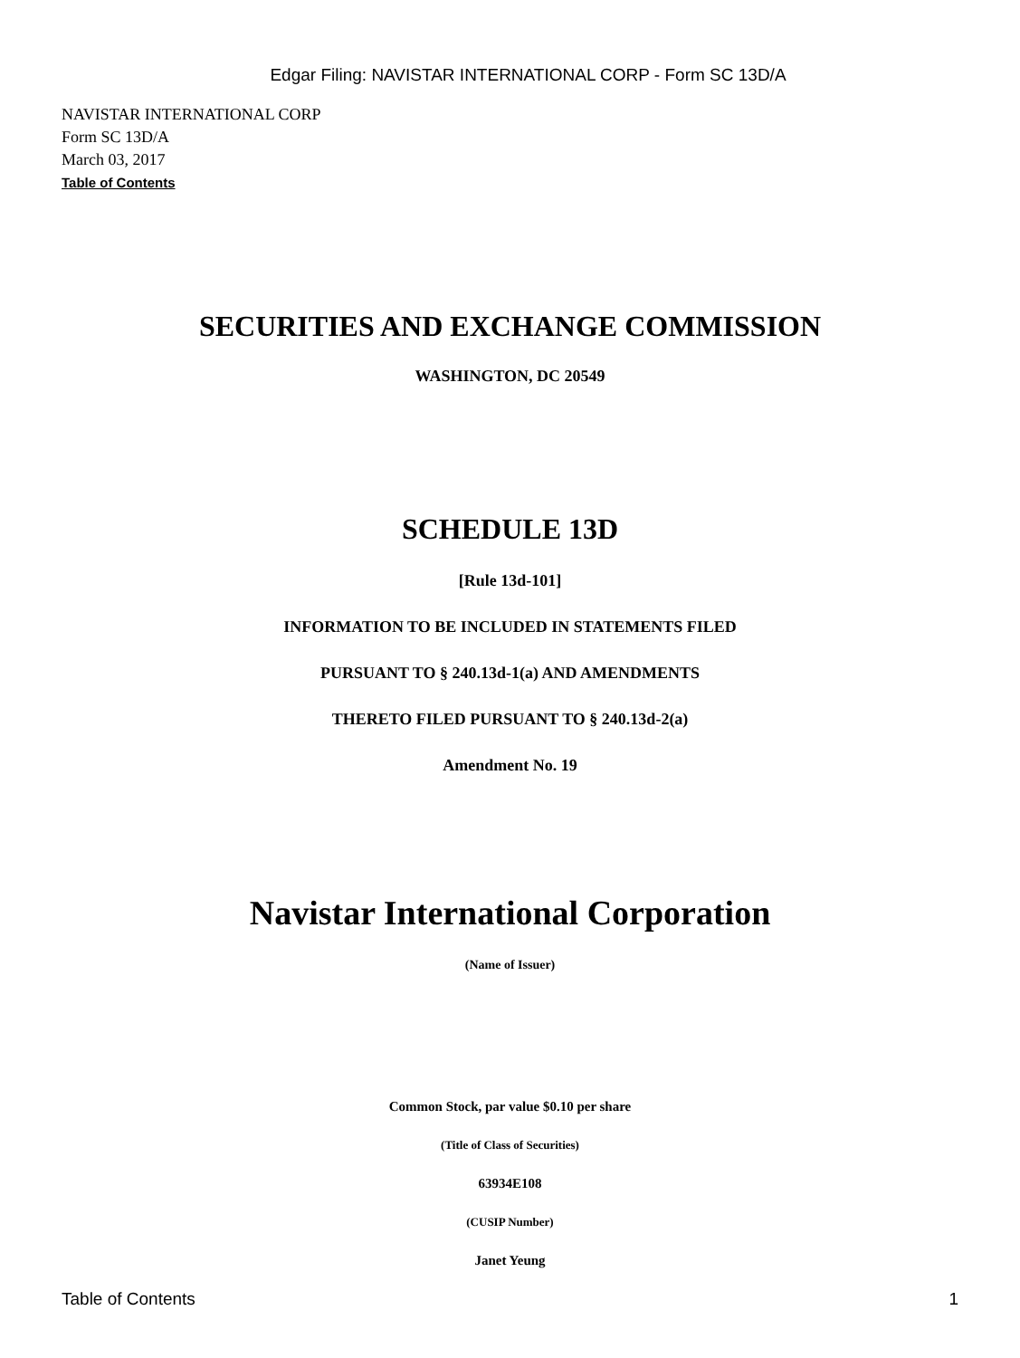Edgar Filing: NAVISTAR INTERNATIONAL CORP - Form SC 13D/A
NAVISTAR INTERNATIONAL CORP
Form SC 13D/A
March 03, 2017
Table of Contents
SECURITIES AND EXCHANGE COMMISSION
WASHINGTON, DC 20549
SCHEDULE 13D
[Rule 13d-101]
INFORMATION TO BE INCLUDED IN STATEMENTS FILED
PURSUANT TO § 240.13d-1(a) AND AMENDMENTS
THERETO FILED PURSUANT TO § 240.13d-2(a)
Amendment No. 19
Navistar International Corporation
(Name of Issuer)
Common Stock, par value $0.10 per share
(Title of Class of Securities)
63934E108
(CUSIP Number)
Janet Yeung
Table of Contents 1